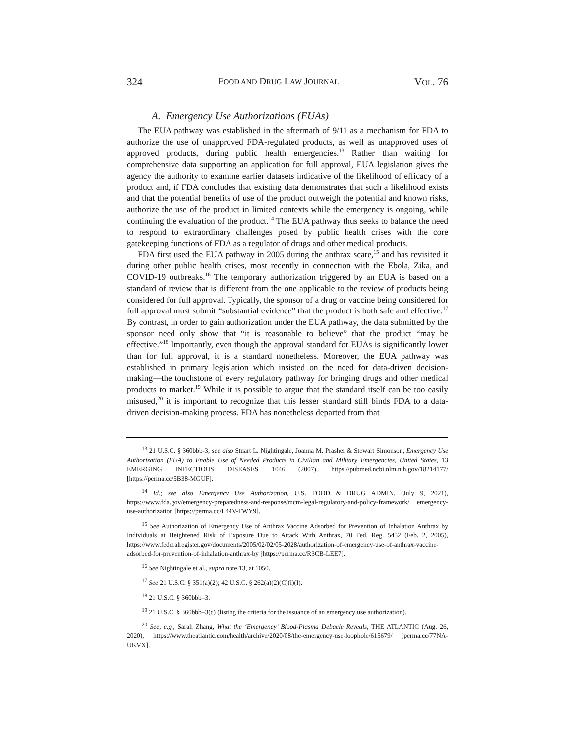324 FOOD AND DRUG LAW JOURNAL VOL. 76
A. Emergency Use Authorizations (EUAs)
The EUA pathway was established in the aftermath of 9/11 as a mechanism for FDA to authorize the use of unapproved FDA-regulated products, as well as unapproved uses of approved products, during public health emergencies.<sup>13</sup> Rather than waiting for comprehensive data supporting an application for full approval, EUA legislation gives the agency the authority to examine earlier datasets indicative of the likelihood of efficacy of a product and, if FDA concludes that existing data demonstrates that such a likelihood exists and that the potential benefits of use of the product outweigh the potential and known risks, authorize the use of the product in limited contexts while the emergency is ongoing, while continuing the evaluation of the product.<sup>14</sup> The EUA pathway thus seeks to balance the need to respond to extraordinary challenges posed by public health crises with the core gatekeeping functions of FDA as a regulator of drugs and other medical products.
FDA first used the EUA pathway in 2005 during the anthrax scare,<sup>15</sup> and has revisited it during other public health crises, most recently in connection with the Ebola, Zika, and COVID-19 outbreaks.<sup>16</sup> The temporary authorization triggered by an EUA is based on a standard of review that is different from the one applicable to the review of products being considered for full approval. Typically, the sponsor of a drug or vaccine being considered for full approval must submit “substantial evidence” that the product is both safe and effective.<sup>17</sup> By contrast, in order to gain authorization under the EUA pathway, the data submitted by the sponsor need only show that “it is reasonable to believe” that the product “may be effective.”<sup>18</sup> Importantly, even though the approval standard for EUAs is significantly lower than for full approval, it is a standard nonetheless. Moreover, the EUA pathway was established in primary legislation which insisted on the need for data-driven decision-making—the touchstone of every regulatory pathway for bringing drugs and other medical products to market.<sup>19</sup> While it is possible to argue that the standard itself can be too easily misused,<sup>20</sup> it is important to recognize that this lesser standard still binds FDA to a data-driven decision-making process. FDA has nonetheless departed from that
<sup>13</sup> 21 U.S.C. § 360bbb-3; see also Stuart L. Nightingale, Joanna M. Prasher & Stewart Simonson, Emergency Use Authorization (EUA) to Enable Use of Needed Products in Civilian and Military Emergencies, United States, 13 EMERGING INFECTIOUS DISEASES 1046 (2007), https://pubmed.ncbi.nlm.nih.gov/18214177/ [https://perma.cc/5B38-MGUF].
<sup>14</sup> Id.; see also Emergency Use Authorization, U.S. FOOD & DRUG ADMIN. (July 9, 2021), https://www.fda.gov/emergency-preparedness-and-response/mcm-legal-regulatory-and-policy-framework/ emergency-use-authorization [https://perma.cc/L44V-FWY9].
<sup>15</sup> See Authorization of Emergency Use of Anthrax Vaccine Adsorbed for Prevention of Inhalation Anthrax by Individuals at Heightened Risk of Exposure Due to Attack With Anthrax, 70 Fed. Reg. 5452 (Feb. 2, 2005), https://www.federalregister.gov/documents/2005/02/02/05-2028/authorization-of-emergency-use-of-anthrax-vaccine-adsorbed-for-prevention-of-inhalation-anthrax-by [https://perma.cc/R3CB-LEE7].
<sup>16</sup> See Nightingale et al., supra note 13, at 1050.
<sup>17</sup> See 21 U.S.C. § 351(a)(2); 42 U.S.C. § 262(a)(2)(C)(i)(I).
<sup>18</sup> 21 U.S.C. § 360bbb–3.
<sup>19</sup> 21 U.S.C. § 360bbb–3(c) (listing the criteria for the issuance of an emergency use authorization).
<sup>20</sup> See, e.g., Sarah Zhang, What the ‘Emergency’ Blood-Plasma Debacle Reveals, THE ATLANTIC (Aug. 26, 2020), https://www.theatlantic.com/health/archive/2020/08/the-emergency-use-loophole/615679/ [perma.cc/77NA-UKVX].